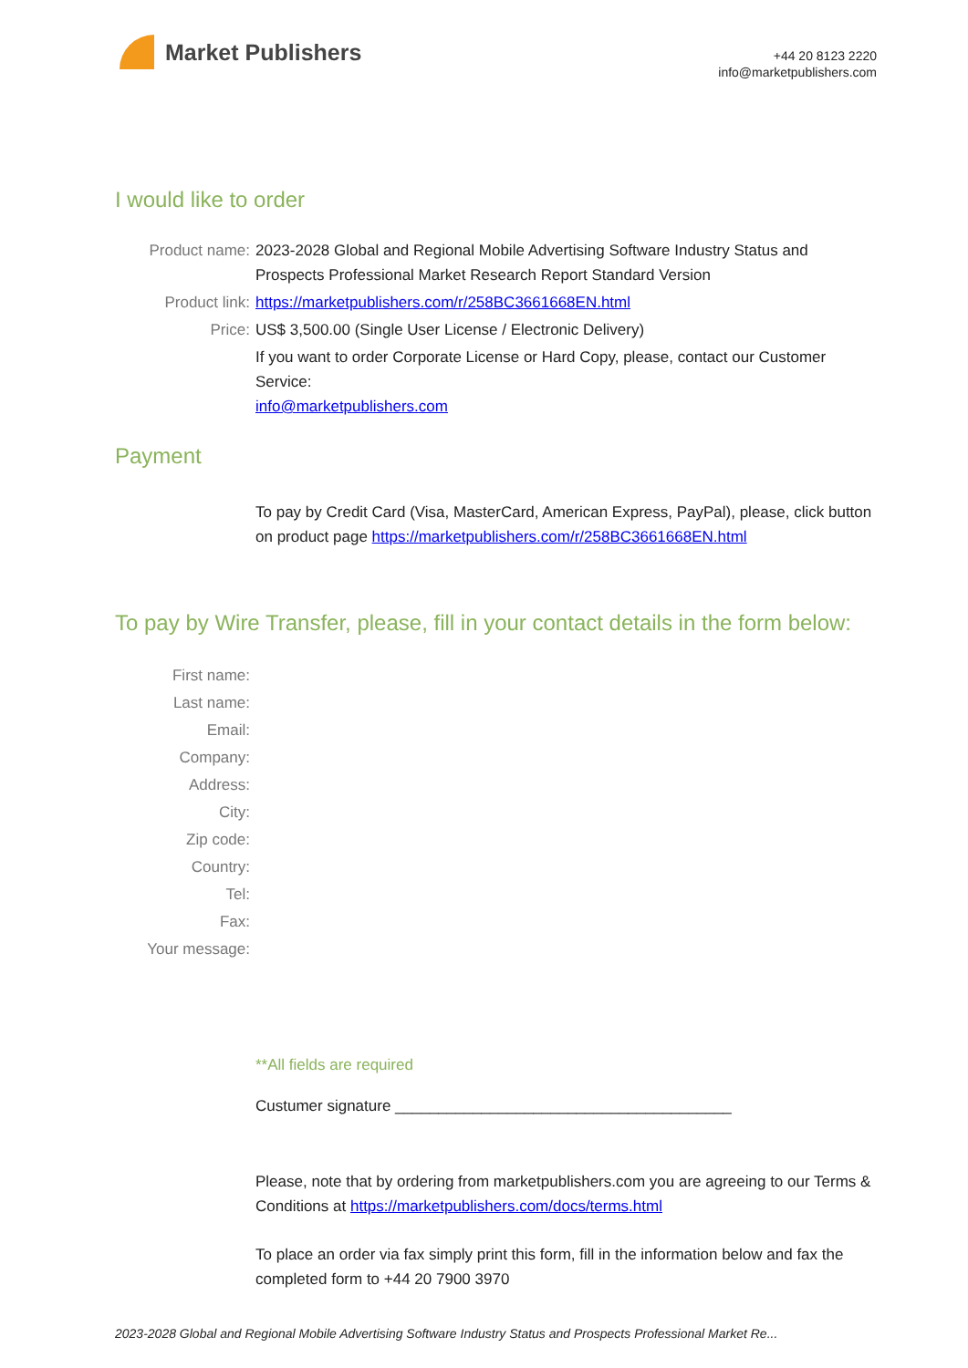Market Publishers
+44 20 8123 2220
info@marketpublishers.com
I would like to order
Product name: 2023-2028 Global and Regional Mobile Advertising Software Industry Status and Prospects Professional Market Research Report Standard Version
Product link: https://marketpublishers.com/r/258BC3661668EN.html
Price: US$ 3,500.00 (Single User License / Electronic Delivery)
If you want to order Corporate License or Hard Copy, please, contact our Customer Service:
info@marketpublishers.com
Payment
To pay by Credit Card (Visa, MasterCard, American Express, PayPal), please, click button on product page https://marketpublishers.com/r/258BC3661668EN.html
To pay by Wire Transfer, please, fill in your contact details in the form below:
First name:
Last name:
Email:
Company:
Address:
City:
Zip code:
Country:
Tel:
Fax:
Your message:
**All fields are required
Custumer signature _______________________________________
Please, note that by ordering from marketpublishers.com you are agreeing to our Terms & Conditions at https://marketpublishers.com/docs/terms.html
To place an order via fax simply print this form, fill in the information below and fax the completed form to +44 20 7900 3970
2023-2028 Global and Regional Mobile Advertising Software Industry Status and Prospects Professional Market Re...